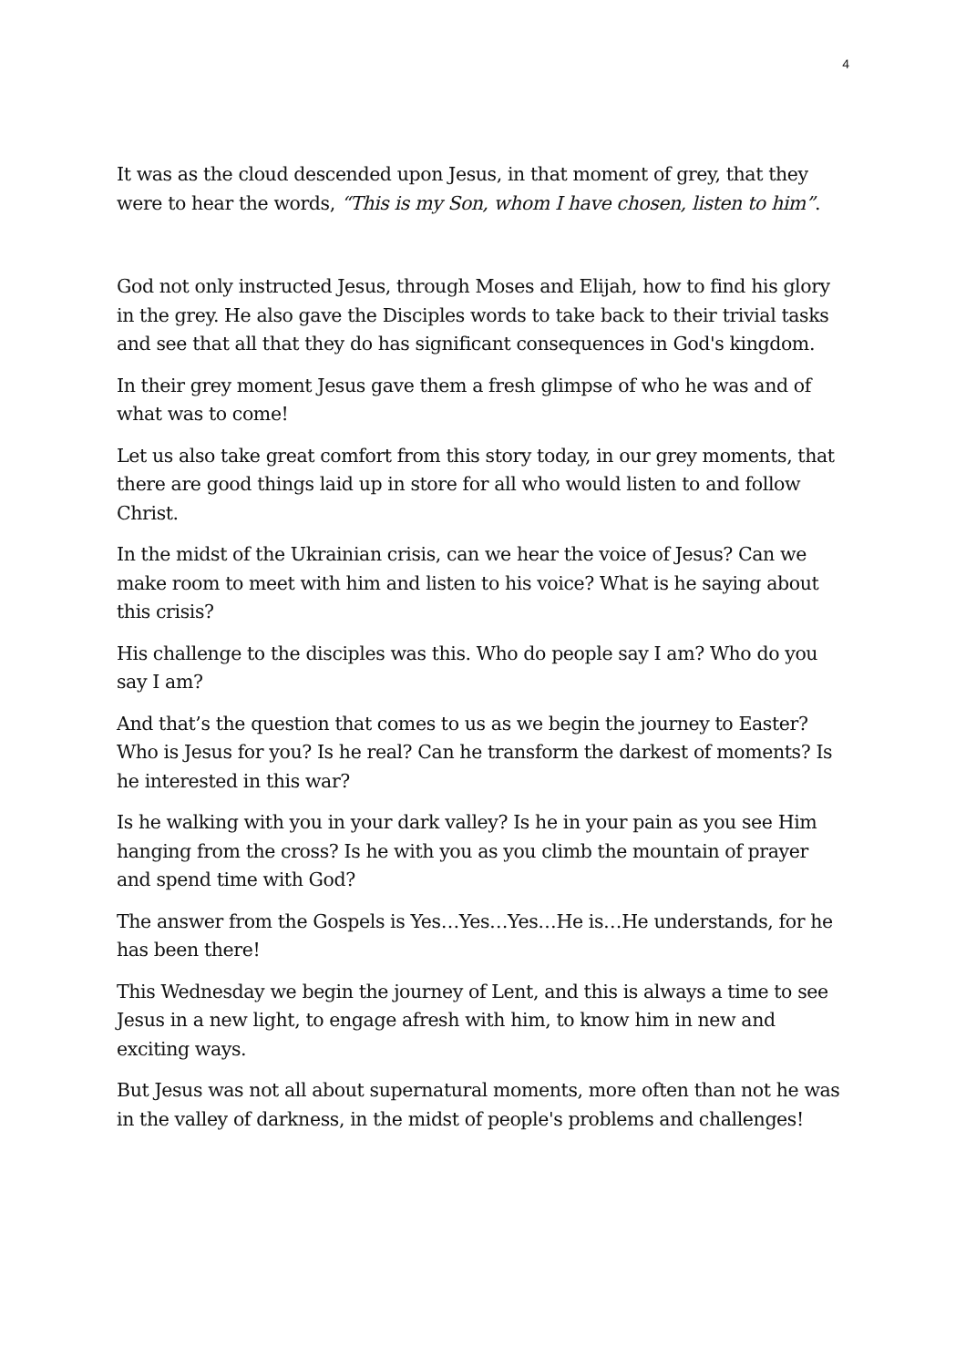4
It was as the cloud descended upon Jesus, in that moment of grey, that they were to hear the words, “This is my Son, whom I have chosen, listen to him”.
God not only instructed Jesus, through Moses and Elijah, how to find his glory in the grey. He also gave the Disciples words to take back to their trivial tasks and see that all that they do has significant consequences in God's kingdom.
In their grey moment Jesus gave them a fresh glimpse of who he was and of what was to come!
Let us also take great comfort from this story today, in our grey moments, that there are good things laid up in store for all who would listen to and follow Christ.
In the midst of the Ukrainian crisis, can we hear the voice of Jesus? Can we make room to meet with him and listen to his voice? What is he saying about this crisis?
His challenge to the disciples was this. Who do people say I am? Who do you say I am?
And that’s the question that comes to us as we begin the journey to Easter? Who is Jesus for you? Is he real? Can he transform the darkest of moments? Is he interested in this war?
Is he walking with you in your dark valley? Is he in your pain as you see Him hanging from the cross? Is he with you as you climb the mountain of prayer and spend time with God?
The answer from the Gospels is Yes…Yes…Yes…He is…He understands, for he has been there!
This Wednesday we begin the journey of Lent, and this is always a time to see Jesus in a new light, to engage afresh with him, to know him in new and exciting ways.
But Jesus was not all about supernatural moments, more often than not he was in the valley of darkness, in the midst of people's problems and challenges!